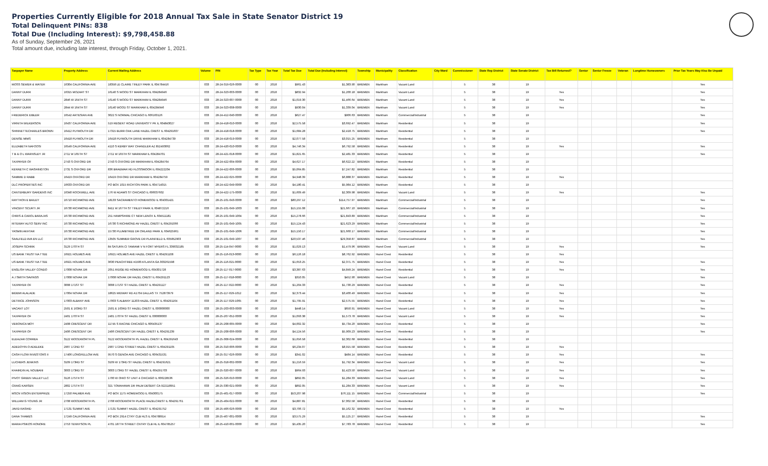Properties Currently Eligible for 2018 Annual Tax Sale in State Senator District 19
Total Delinquent PINs: 838
Total Due (Including Interest): $9,798,458.88
As of Sunday, September 26, 2021
Total amount due, including late interest, through Friday, October 1, 2021.
| Taxpayer Name | Property Address | Current Mailing Address | Volume | PIN | Tax Type | Tax Year | Total Tax Due | Total Due (Including Interest) | Township | Municipality | Classification | City Ward | Commissioner | State Rep District | State Senate District | Tax Bill Returned? | Senior | Senior Freeze | Veteran | Longtime Homeowners | Prior Tax Years May Also Be Unpaid |
| --- | --- | --- | --- | --- | --- | --- | --- | --- | --- | --- | --- | --- | --- | --- | --- | --- | --- | --- | --- | --- | --- |
| MOSS SEWER & WATER | 16304 CALIFORNIA AVE | 18358 LE CLAIRE TINLEY PARK IL 604784416 | 033 | 28-24-319-026-0000 | 00 | 2018 | $961.43 | $1,383.90 | BREMEN | Markham | Vacant Land | | 5 | 38 | 19 | | | | | | Yes |
| DANNY DURR | 16315 MOZART ST | 16140 S WOOD ST MARKHAM IL 604284946 | 033 | 28-24-323-003-0000 | 00 | 2018 | $832.94 | $1,200.18 | BREMEN | Markham | Vacant Land | | 5 | 38 | 19 | Yes | | | | | Yes |
| DANNY DURR | 2846 W 164TH ST | 16140 S WOOD ST MARKHAM IL 604284946 | 033 | 28-24-323-007-0000 | 00 | 2018 | $1,019.30 | $1,466.64 | BREMEN | Markham | Vacant Land | | 5 | 38 | 19 | Yes | | | | | Yes |
| DANNY DURR | 2844 W 164TH ST | 16140 WOOD ST MARKHAM IL 604284946 | 033 | 28-24-323-008-0000 | 00 | 2018 | $930.04 | $1,339.04 | BREMEN | Markham | Vacant Land | | 5 | 38 | 19 | Yes | | | | | Yes |
| FREDERICK EIBLER | 16542 ARTESIAN AVE | 3022 S NORMAL CHICAGO IL 606163126 | 033 | 28-24-412-040-0000 | 00 | 2018 | $627.47 | $906.63 | BREMEN | Markham | Commercial/Industrial | | 5 | 38 | 19 | | | | | | Yes |
| VIRNITA WILKERSON | 16437 CALIFORNIA AVE | 519 REGENT ROAD UNIVERSTY PK IL 604843027 | 033 | 28-24-418-010-0000 | 00 | 2018 | $2,575.58 | $3,692.47 | BREMEN | Markham | Residential | | 5 | 38 | 19 | | | | | | Yes |
| SHINNETTECHARLES BROWN | 16412 PLYMOUTH DR | 17315 BURR OAK LANE HAZEL CREST IL 604291607 | 033 | 28-24-418-018-0000 | 00 | 2018 | $1,684.28 | $2,418.75 | BREMEN | Markham | Residential | | 5 | 38 | 19 | | | | | | Yes |
| DENISE MIMS | 16418 PLYMOUTH DR | 16418 PLYMOUTH DRIVE MARKHAM IL 604284739 | 033 | 28-24-418-019-0000 | 00 | 2018 | $2,077.58 | $3,015.25 | BREMEN | Markham | Residential | | 5 | 38 | 19 | | | | | | |
| ELIZABETH NAFOOSI | 16549 CALIFORNIA AVE | 4110 S KERBY WAY CHANDLER AZ 852493062 | 033 | 28-24-420-010-0000 | 00 | 2018 | $4,746.34 | $6,792.58 | BREMEN | Markham | Residential | | 5 | 38 | 19 | Yes | | | | | Yes |
| T B & O L WARNSLEY JR | 2711 W 165TH ST | 2711 W 165TH ST MARKHAM IL 604284701 | 033 | 28-24-421-018-0000 | 00 | 2018 | $1,821.65 | $2,481.33 | BREMEN | Markham | Residential | | 5 | 38 | 19 | | | | | | Yes |
| TAXPAYER OF | 2743 S OXFORD DR | 2743 S OXFORD DR MARKHAM IL 604284764 | 033 | 28-24-422-004-0000 | 00 | 2018 | $4,627.17 | $6,622.22 | BREMEN | Markham | Residential | | 5 | 38 | 19 | | | | | | |
| KENNETH C WASHINGTON | 2731 S OXFORD DR | 836 BRAEMAR RD FLOSSMOOR IL 604222204 | 033 | 28-24-422-006-0000 | 00 | 2018 | $5,064.85 | $7,247.82 | BREMEN | Markham | Residential | | 5 | 38 | 19 | | | | | | |
| SAMMIE D RABB | 16419 OXFORD DR | 16419 OXFORD DR MARKHAM IL 604284759 | 033 | 28-24-422-025-0000 | 00 | 2018 | $4,948.39 | $6,888.37 | BREMEN | Markham | Residential | | 5 | 38 | 19 | Yes | | | | | |
| DLC PROPERTIES INC | 16633 OXFORD DR | PO BOX 1015 RICHTON PARK IL 604714015 | 033 | 28-24-422-049-0000 | 00 | 2018 | $4,180.41 | $5,984.12 | BREMEN | Markham | Residential | | 5 | 38 | 19 | | | | | | |
| CANTERBURY GARDENS INC | 16340 ROCKWELL AVE | 176 W ADAMS ST CHICAGO IL 606037602 | 033 | 28-24-422-175-0000 | 00 | 2018 | $1,609.49 | $2,309.98 | BREMEN | Markham | Vacant Land | | 5 | 38 | 19 | Yes | | | | | Yes |
| RAYTHON E BAILEY | 16710 RICHMOND AVE | 18133 SACRAMENTO HOMEWOOD IL 604301421 | 033 | 28-25-101-043-0000 | 00 | 2018 | $80,297.12 | $114,757.97 | BREMEN | Markham | Commercial/Industrial | | 5 | 38 | 19 | | | | | | Yes |
| VINCENT SCURTI JR | 16730 RICHMOND AVE | 8411 W 167TH ST TINLEY PARK IL 604872216 | 033 | 28-25-101-049-1003 | 00 | 2018 | $15,155.08 | $21,667.10 | BREMEN | Markham | Commercial/Industrial | | 5 | 38 | 19 | | | | | | Yes |
| CHRIS & CAROL BARAJAS | 16730 RICHMOND AVE | 251 HAMPSHIRE CT NEW LENOX IL 604511181 | 033 | 28-25-101-049-1004 | 00 | 2018 | $15,278.66 | $21,843.89 | BREMEN | Markham | Commercial/Industrial | | 5 | 38 | 19 | | | | | | Yes |
| RITEWAY AUTO SERV INC | 16730 RICHMOND AVE | 16730 S RICHMOND AV HAZEL CREST IL 604291066 | 033 | 28-25-101-049-1005 | 00 | 2018 | $15,124.43 | $21,623.29 | BREMEN | Markham | Commercial/Industrial | | 5 | 38 | 19 | | | | | | Yes |
| YASMIN AKHTAR | 16730 RICHMOND AVE | 15730 PLUMBTREE DR ORLAND PARK IL 604625961 | 033 | 28-25-101-049-1006 | 00 | 2018 | $15,150.17 | $21,660.17 | BREMEN | Markham | Commercial/Industrial | | 5 | 38 | 19 | | | | | | Yes |
| SAALFELD AVA EN LLC | 16730 RICHMOND AVE | 13505 SUMMER GROVE DR PLAINFIELD IL 605852903 | 033 | 28-25-101-049-1007 | 00 | 2018 | $20,537.46 | $29,358.87 | BREMEN | Markham | Commercial/Industrial | | 5 | 38 | 19 | | | | | | Yes |
| JOSEPH SCHRIK | 3129 170TH ST | 84 SATURN CI TAMIAMI V N FORT MYERS FL 339032185 | 033 | 28-25-114-047-0000 | 00 | 2018 | $1,029.13 | $1,479.96 | BREMEN | Hazel Crest | Vacant Land | | 5 | 38 | 19 | Yes | | | | | Yes |
| US BANK TRUST NA TTEE | 16921 HOLMES AVE | 16921 HOLMES AVE HAZEL CREST IL 604291108 | 033 | 28-25-116-013-0000 | 00 | 2018 | $6,126.18 | $8,762.92 | BREMEN | Hazel Crest | Residential | | 5 | 38 | 19 | Yes | | | | | |
| US BANK TRUST NA TTEE | 16921 HOLMES AVE | 3630 PEACHTREE #1500 ATLANTA GA 303261598 | 033 | 28-25-116-021-0000 | 00 | 2018 | $1,653.25 | $2,371.75 | BREMEN | Hazel Crest | Residential | | 5 | 38 | 19 | Yes | | | | | Yes |
| ENGLISH VALLEY CONDO | 17008 NOVAK DR | 2051 RIDGE RD HOMEWOOD IL 604301728 | 033 | 28-25-117-017-0000 | 00 | 2018 | $3,387.63 | $4,849.24 | BREMEN | Hazel Crest | Residential | | 5 | 38 | 19 | Yes | | | | | Yes |
| A J SMITH SAVINGS | 17008 NOVAK DR | 17008 NOVAK DR HAZEL CREST IL 604291123 | 033 | 28-25-117-018-0000 | 00 | 2018 | $310.05 | $452.90 | BREMEN | Hazel Crest | Vacant Land | | 5 | 38 | 19 | | | | | | Yes |
| TAXPAYER OF | 3008 171ST ST | 3008 171ST ST HAZEL CREST IL 604291127 | 033 | 28-25-117-022-0000 | 00 | 2018 | $1,204.33 | $1,730.29 | BREMEN | Hazel Crest | Residential | | 5 | 38 | 19 | Yes | | | | | Yes |
| BIDEMI ALALADE | 17004 NOVAK DR | 18625 MIDWAY RD A1704 DALLAS TX 752873979 | 033 | 28-25-117-029-1012 | 00 | 2018 | $2,373.44 | $3,400.49 | BREMEN | Hazel Crest | Residential | | 5 | 38 | 19 | Yes | | | | | Yes |
| DETRICE JOHNSON | 17003 ALBANY AVE | 17003 S ALBANY 11203 HAZEL CREST IL 604291164 | 033 | 28-25-117-029-1065 | 00 | 2018 | $1,795.91 | $2,575.55 | BREMEN | Hazel Crest | Residential | | 5 | 38 | 19 | Yes | | | | | Yes |
| VACANT LOT | 2501 E 163RD ST | 2501 E 163RD ST HAZEL CREST IL 000000000 | 033 | 28-25-203-003-0000 | 00 | 2018 | $448.14 | $650.91 | BREMEN | Hazel Crest | Vacant Land | | 5 | 38 | 19 | Yes | | | | | Yes |
| TAXPAYER OF | 2401 170TH ST | 2401 170TH ST HAZEL CREST IL 000000000 | 033 | 28-25-207-052-0000 | 00 | 2018 | $1,093.38 | $1,573.78 | BREMEN | Hazel Crest | Vacant Land | | 5 | 38 | 19 | Yes | | | | | Yes |
| VERONICA MOY | 2408 CRESCENT DR | 11745 S RACINE CHICAGO IL 606435137 | 033 | 28-25-208-005-0000 | 00 | 2018 | $4,002.32 | $5,734.20 | BREMEN | Hazel Crest | Residential | | 5 | 38 | 19 | | | | | | Yes |
| TAXPAYER OF | 2406 CRESCENT DR | 2406 CRESCENT DR HAZEL CREST IL 604291239 | 033 | 28-25-208-006-0000 | 00 | 2018 | $4,124.56 | $5,909.23 | BREMEN | Hazel Crest | Residential | | 5 | 38 | 19 | | | | | | Yes |
| ELEAZAR CORREA | 3122 WOODWORTH PL | 3122 WOODWORTH PL HAZEL CREST IL 604291643 | 033 | 28-25-308-024-0000 | 00 | 2018 | $1,656.58 | $2,302.68 | BREMEN | Hazel Crest | Residential | | 5 | 38 | 19 | | | | | | |
| ADEDOYIN O ADELEKE | 2907 172ND ST | 2907 172ND STREET HAZEL CREST IL 604291105 | 033 | 28-25-310-006-0000 | 00 | 2018 | $6,234.07 | $8,915.58 | BREMEN | Hazel Crest | Residential | | 5 | 38 | 19 | Yes | | | | | |
| CASH FLOW INVESTORS II | 17406 LONGFELLOW AVE | 9570 S GENOA AVE CHICAGO IL 606431531 | 033 | 28-25-317-026-0000 | 00 | 2018 | $341.02 | $484.14 | BREMEN | Hazel Crest | Residential | | 5 | 38 | 19 | Yes | | | | | Yes |
| LUCHERS JENKINS | 3109 173RD ST | 3109 W 173RD ST HAZEL CREST IL 604291621 | 033 | 28-25-318-002-0000 | 00 | 2018 | $1,216.59 | $1,792.34 | BREMEN | Hazel Crest | Vacant Land | | 5 | 38 | 19 | Yes | | | | | Yes |
| KHAIRDIN AL NOUBANI | 3003 173RD ST | 3003 173RD ST HAZEL CREST IL 604291703 | 033 | 28-25-320-007-0000 | 00 | 2018 | $964.93 | $1,423.50 | BREMEN | Hazel Crest | Vacant Land | | 5 | 38 | 19 | Yes | | | | | Yes |
| PIVOT GREEN VALLEY LLC | 3126 175TH ST | 1700 W OHIO ST UNIT 4 CHICAGO IL 606228536 | 033 | 28-25-326-010-0000 | 00 | 2018 | $892.05 | $1,284.33 | BREMEN | Hazel Crest | Vacant Land | | 5 | 38 | 19 | Yes | | | | | Yes |
| CRAIG KARSEN | 2802 175TH ST | 321 TOMAHAWK DR PALM DESERT CA 922118951 | 033 | 28-25-330-021-0000 | 00 | 2018 | $892.05 | $1,284.33 | BREMEN | Hazel Crest | Vacant Land | | 5 | 38 | 19 | Yes | | | | | Yes |
| MSCN VISION ENTERPRIZE | 17250 PALMER AVE | PO BOX 1175 HOMEWOOD IL 604300175 | 033 | 28-25-401-017-0000 | 00 | 2018 | $53,207.98 | $76,111.15 | BREMEN | Hazel Crest | Commercial/Industrial | | 5 | 38 | 19 | | | | | | Yes |
| WILLIAM G YOUNG JR | 2708 WOODWORTH PL | 2708 WOODWORTH PLACE HAZELCREST IL 604291761 | 033 | 28-25-404-022-0000 | 00 | 2018 | $4,887.81 | $7,002.58 | BREMEN | Hazel Crest | Residential | | 5 | 38 | 19 | | | | | | |
| JAVID RASHID | 17131 SUMMIT AVE | 17131 SUMMIT HAZEL CREST IL 604291752 | 033 | 28-25-406-026-0000 | 00 | 2018 | $3,706.72 | $5,162.32 | BREMEN | Hazel Crest | Residential | | 5 | 38 | 19 | Yes | | | | | |
| DANA THAMES | 17249 CALIFORNIA AVE | PO BOX 2914 CTRY CLB HLS IL 604788914 | 033 | 28-25-407-001-0000 | 00 | 2018 | $3,575.29 | $5,125.27 | BREMEN | Hazel Crest | Residential | | 5 | 38 | 19 | | | | | | Yes |
| MARIA PSIKOS HONORE | 2753 TENNYSON PL | 4701 187TH STREET CNTRY CLB HL IL 604785257 | 033 | 28-25-410-001-0000 | 00 | 2018 | $5,435.20 | $7,783.78 | BREMEN | Hazel Crest | Residential | | 5 | 38 | 19 | | | | | | Yes |